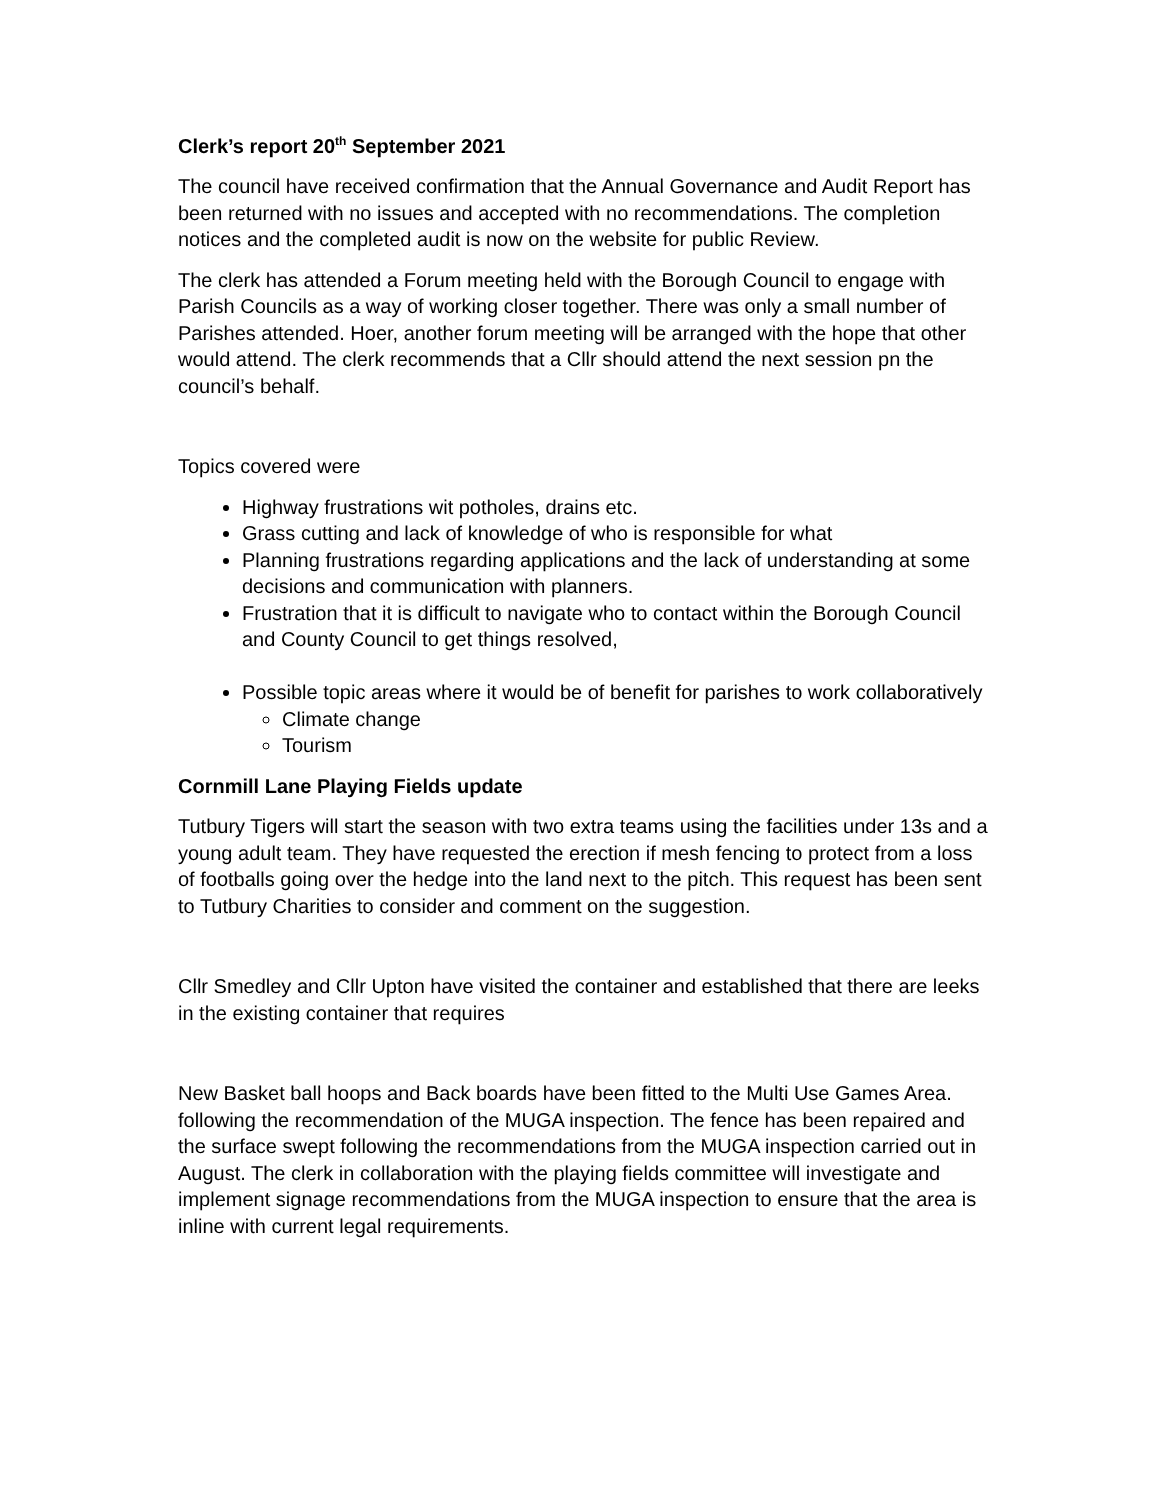Clerk’s report 20<sup>th</sup> September 2021
The council have received confirmation that the Annual Governance and Audit Report has been returned with no issues and accepted with no recommendations. The completion notices and the completed audit is now on the website for public Review.
The clerk has attended a Forum meeting held with the Borough Council to engage with Parish Councils as a way of working closer together. There was only a small number of Parishes attended. Hoer, another forum meeting will be arranged with the hope that other would attend. The clerk recommends that a Cllr should attend the next session pn the council’s behalf.
Topics covered were
Highway frustrations wit potholes, drains etc.
Grass cutting and lack of knowledge of who is responsible for what
Planning frustrations regarding applications and the lack of understanding at some decisions and communication with planners.
Frustration that it is difficult to navigate who to contact within the Borough Council and County Council to get things resolved,
Possible topic areas where it would be of benefit for parishes to work collaboratively
Climate change
Tourism
Cornmill Lane Playing Fields update
Tutbury Tigers will start the season with two extra teams using the facilities under 13s and a young adult team. They have requested the erection if mesh fencing to protect from a loss of footballs going over the hedge into the land next to the pitch. This request has been sent to Tutbury Charities to consider and comment on the suggestion.
Cllr Smedley and Cllr Upton have visited the container and established that there are leeks in the existing container that requires
New Basket ball hoops and Back boards have been fitted to the Multi Use Games Area. following the recommendation of the MUGA inspection. The fence has been repaired and the surface swept following the recommendations from the MUGA inspection carried out in August. The clerk in collaboration with the playing fields committee will investigate and implement signage recommendations from the MUGA inspection to ensure that the area is inline with current legal requirements.